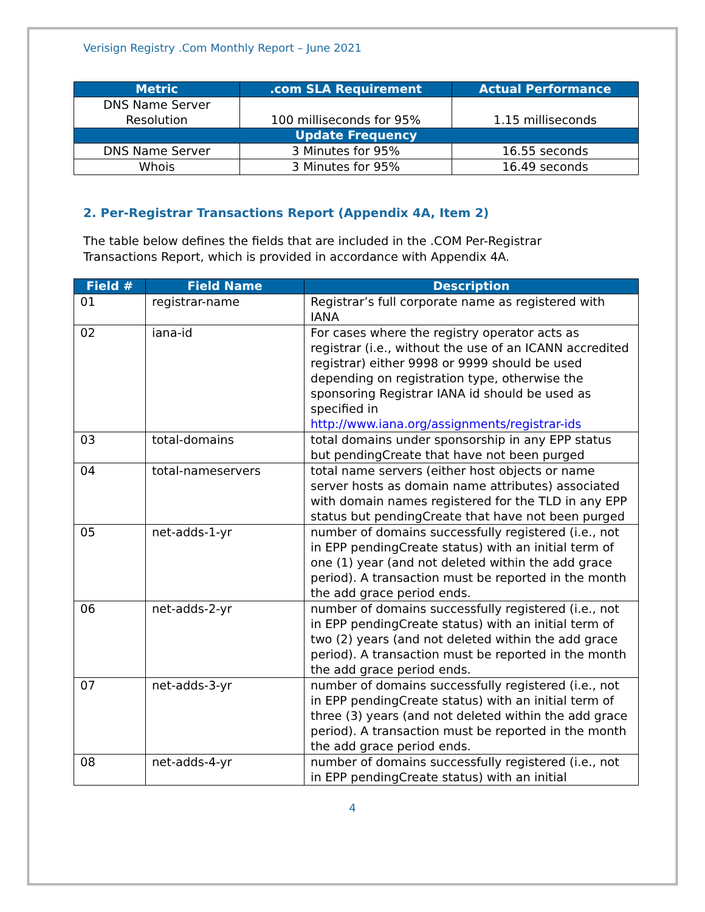Verisign Registry .Com Monthly Report – June 2021
| Metric | .com SLA Requirement | Actual Performance |
| --- | --- | --- |
| DNS Name Server Resolution | 100 milliseconds for 95% | 1.15 milliseconds |
| Update Frequency | | |
| DNS Name Server | 3 Minutes for 95% | 16.55 seconds |
| Whois | 3 Minutes for 95% | 16.49 seconds |
2. Per-Registrar Transactions Report (Appendix 4A, Item 2)
The table below defines the fields that are included in the .COM Per-Registrar Transactions Report, which is provided in accordance with Appendix 4A.
| Field # | Field Name | Description |
| --- | --- | --- |
| 01 | registrar-name | Registrar’s full corporate name as registered with IANA |
| 02 | iana-id | For cases where the registry operator acts as registrar (i.e., without the use of an ICANN accredited registrar) either 9998 or 9999 should be used depending on registration type, otherwise the sponsoring Registrar IANA id should be used as specified in http://www.iana.org/assignments/registrar-ids |
| 03 | total-domains | total domains under sponsorship in any EPP status but pendingCreate that have not been purged |
| 04 | total-nameservers | total name servers (either host objects or name server hosts as domain name attributes) associated with domain names registered for the TLD in any EPP status but pendingCreate that have not been purged |
| 05 | net-adds-1-yr | number of domains successfully registered (i.e., not in EPP pendingCreate status) with an initial term of one (1) year (and not deleted within the add grace period). A transaction must be reported in the month the add grace period ends. |
| 06 | net-adds-2-yr | number of domains successfully registered (i.e., not in EPP pendingCreate status) with an initial term of two (2) years (and not deleted within the add grace period). A transaction must be reported in the month the add grace period ends. |
| 07 | net-adds-3-yr | number of domains successfully registered (i.e., not in EPP pendingCreate status) with an initial term of three (3) years (and not deleted within the add grace period). A transaction must be reported in the month the add grace period ends. |
| 08 | net-adds-4-yr | number of domains successfully registered (i.e., not in EPP pendingCreate status) with an initial |
4